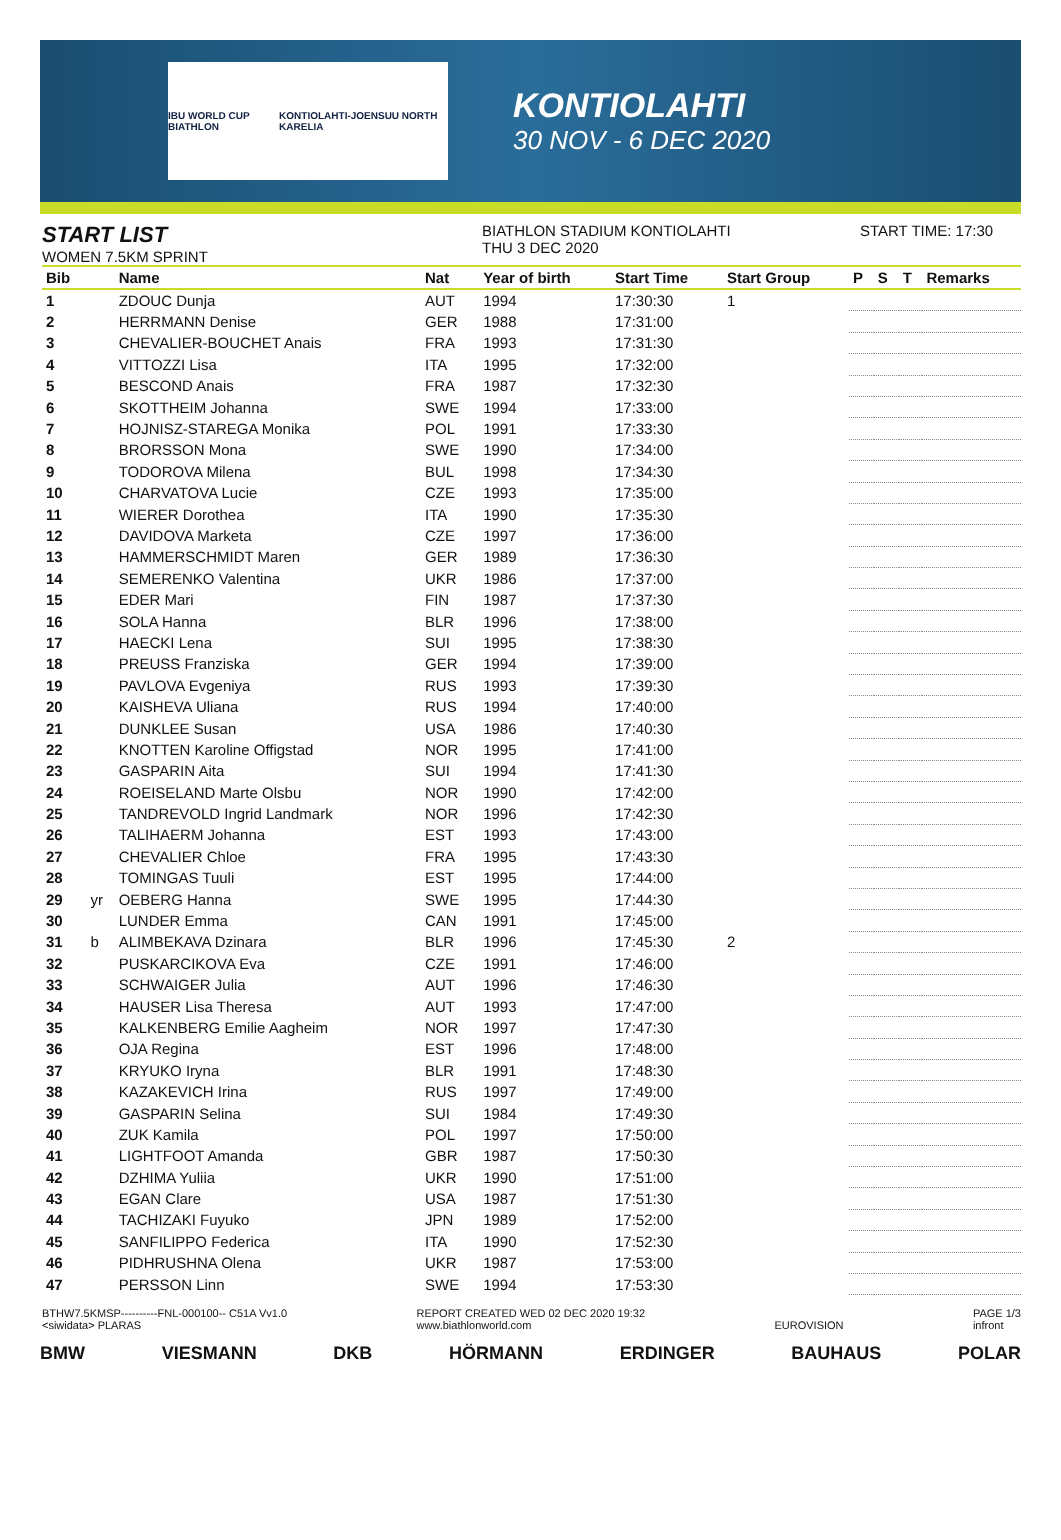IBU WORLD CUP BIATHLON KONTIOLAHTI-JOENSUU NORTH KARELIA
KONTIOLAHTI
30 NOV - 6 DEC 2020
START LIST
WOMEN 7.5KM SPRINT
BIATHLON STADIUM KONTIOLAHTI
THU 3 DEC 2020
START TIME: 17:30
| Bib | | Name | Nat | Year of birth | Start Time | Start Group | P | S | T | Remarks |
| --- | --- | --- | --- | --- | --- | --- | --- | --- | --- | --- |
| 1 | | ZDOUC Dunja | AUT | 1994 | 17:30:30 | 1 | | | | |
| 2 | | HERRMANN Denise | GER | 1988 | 17:31:00 | | | | | |
| 3 | | CHEVALIER-BOUCHET Anais | FRA | 1993 | 17:31:30 | | | | | |
| 4 | | VITTOZZI Lisa | ITA | 1995 | 17:32:00 | | | | | |
| 5 | | BESCOND Anais | FRA | 1987 | 17:32:30 | | | | | |
| 6 | | SKOTTHEIM Johanna | SWE | 1994 | 17:33:00 | | | | | |
| 7 | | HOJNISZ-STAREGA Monika | POL | 1991 | 17:33:30 | | | | | |
| 8 | | BRORSSON Mona | SWE | 1990 | 17:34:00 | | | | | |
| 9 | | TODOROVA Milena | BUL | 1998 | 17:34:30 | | | | | |
| 10 | | CHARVATOVA Lucie | CZE | 1993 | 17:35:00 | | | | | |
| 11 | | WIERER Dorothea | ITA | 1990 | 17:35:30 | | | | | |
| 12 | | DAVIDOVA Marketa | CZE | 1997 | 17:36:00 | | | | | |
| 13 | | HAMMERSCHMIDT Maren | GER | 1989 | 17:36:30 | | | | | |
| 14 | | SEMERENKO Valentina | UKR | 1986 | 17:37:00 | | | | | |
| 15 | | EDER Mari | FIN | 1987 | 17:37:30 | | | | | |
| 16 | | SOLA Hanna | BLR | 1996 | 17:38:00 | | | | | |
| 17 | | HAECKI Lena | SUI | 1995 | 17:38:30 | | | | | |
| 18 | | PREUSS Franziska | GER | 1994 | 17:39:00 | | | | | |
| 19 | | PAVLOVA Evgeniya | RUS | 1993 | 17:39:30 | | | | | |
| 20 | | KAISHEVA Uliana | RUS | 1994 | 17:40:00 | | | | | |
| 21 | | DUNKLEE Susan | USA | 1986 | 17:40:30 | | | | | |
| 22 | | KNOTTEN Karoline Offigstad | NOR | 1995 | 17:41:00 | | | | | |
| 23 | | GASPARIN Aita | SUI | 1994 | 17:41:30 | | | | | |
| 24 | | ROEISELAND Marte Olsbu | NOR | 1990 | 17:42:00 | | | | | |
| 25 | | TANDREVOLD Ingrid Landmark | NOR | 1996 | 17:42:30 | | | | | |
| 26 | | TALIHAERM Johanna | EST | 1993 | 17:43:00 | | | | | |
| 27 | | CHEVALIER Chloe | FRA | 1995 | 17:43:30 | | | | | |
| 28 | | TOMINGAS Tuuli | EST | 1995 | 17:44:00 | | | | | |
| 29 | yr | OEBERG Hanna | SWE | 1995 | 17:44:30 | | | | | |
| 30 | | LUNDER Emma | CAN | 1991 | 17:45:00 | | | | | |
| 31 | b | ALIMBEKAVA Dzinara | BLR | 1996 | 17:45:30 | 2 | | | | |
| 32 | | PUSKARCIKOVA Eva | CZE | 1991 | 17:46:00 | | | | | |
| 33 | | SCHWAIGER Julia | AUT | 1996 | 17:46:30 | | | | | |
| 34 | | HAUSER Lisa Theresa | AUT | 1993 | 17:47:00 | | | | | |
| 35 | | KALKENBERG Emilie Aagheim | NOR | 1997 | 17:47:30 | | | | | |
| 36 | | OJA Regina | EST | 1996 | 17:48:00 | | | | | |
| 37 | | KRYUKO Iryna | BLR | 1991 | 17:48:30 | | | | | |
| 38 | | KAZAKEVICH Irina | RUS | 1997 | 17:49:00 | | | | | |
| 39 | | GASPARIN Selina | SUI | 1984 | 17:49:30 | | | | | |
| 40 | | ZUK Kamila | POL | 1997 | 17:50:00 | | | | | |
| 41 | | LIGHTFOOT Amanda | GBR | 1987 | 17:50:30 | | | | | |
| 42 | | DZHIMA Yuliia | UKR | 1990 | 17:51:00 | | | | | |
| 43 | | EGAN Clare | USA | 1987 | 17:51:30 | | | | | |
| 44 | | TACHIZAKI Fuyuko | JPN | 1989 | 17:52:00 | | | | | |
| 45 | | SANFILIPPO Federica | ITA | 1990 | 17:52:30 | | | | | |
| 46 | | PIDHRUSHNA Olena | UKR | 1987 | 17:53:00 | | | | | |
| 47 | | PERSSON Linn | SWE | 1994 | 17:53:30 | | | | | |
BTHW7.5KMSP----------FNL-000100-- C51A Vv1.0
<siwidata> PLARAS REPORT CREATED WED 02 DEC 2020 19:32
www.biathlonworld.com
EUROVISION PAGE 1/3
infront
BMW VIESMANN DKB HÖRMANN ERDINGER BAUHAUS POLAR